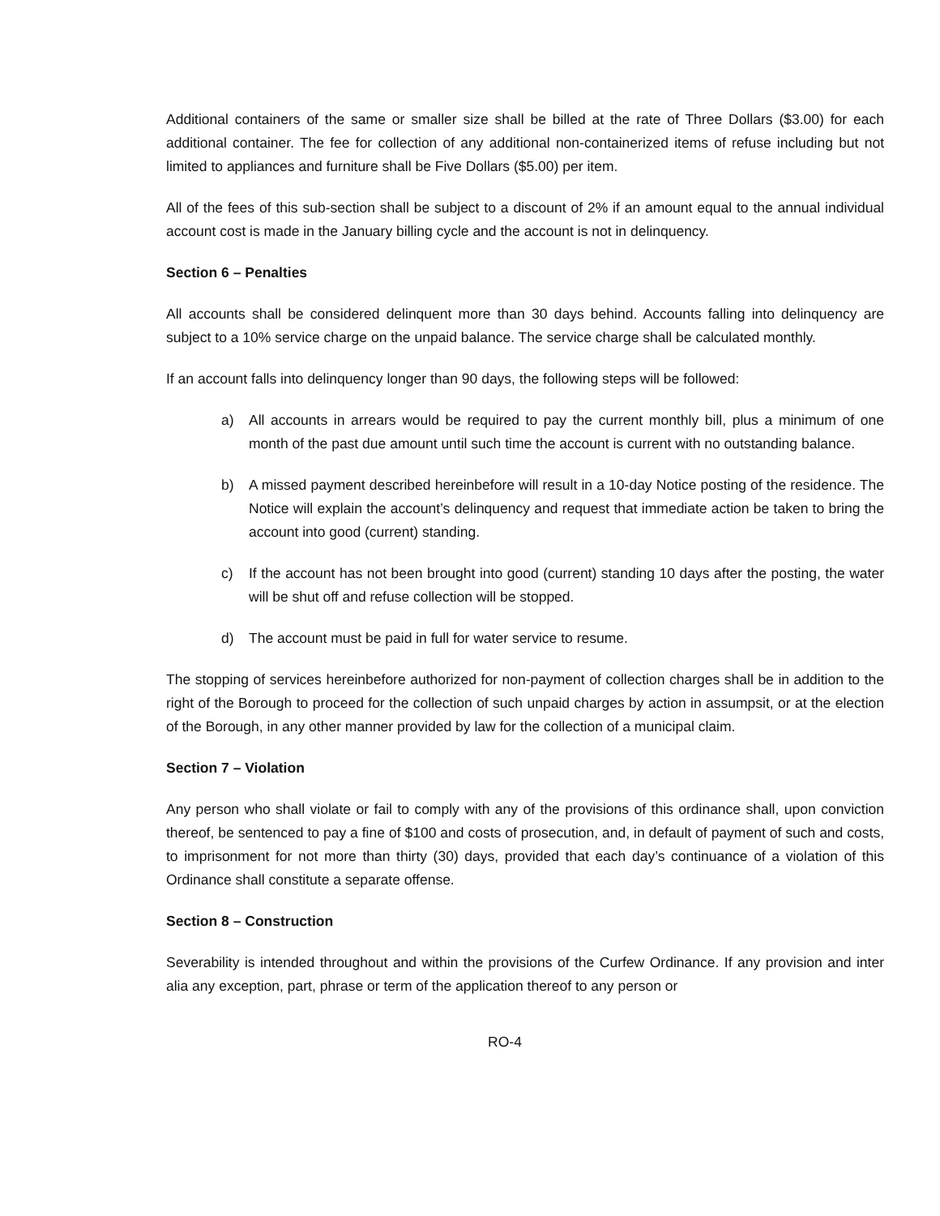Additional containers of the same or smaller size shall be billed at the rate of Three Dollars ($3.00) for each additional container. The fee for collection of any additional non-containerized items of refuse including but not limited to appliances and furniture shall be Five Dollars ($5.00) per item.
All of the fees of this sub-section shall be subject to a discount of 2% if an amount equal to the annual individual account cost is made in the January billing cycle and the account is not in delinquency.
Section 6 – Penalties
All accounts shall be considered delinquent more than 30 days behind. Accounts falling into delinquency are subject to a 10% service charge on the unpaid balance. The service charge shall be calculated monthly.
If an account falls into delinquency longer than 90 days, the following steps will be followed:
a) All accounts in arrears would be required to pay the current monthly bill, plus a minimum of one month of the past due amount until such time the account is current with no outstanding balance.
b) A missed payment described hereinbefore will result in a 10-day Notice posting of the residence. The Notice will explain the account’s delinquency and request that immediate action be taken to bring the account into good (current) standing.
c) If the account has not been brought into good (current) standing 10 days after the posting, the water will be shut off and refuse collection will be stopped.
d) The account must be paid in full for water service to resume.
The stopping of services hereinbefore authorized for non-payment of collection charges shall be in addition to the right of the Borough to proceed for the collection of such unpaid charges by action in assumpsit, or at the election of the Borough, in any other manner provided by law for the collection of a municipal claim.
Section 7 – Violation
Any person who shall violate or fail to comply with any of the provisions of this ordinance shall, upon conviction thereof, be sentenced to pay a fine of $100 and costs of prosecution, and, in default of payment of such and costs, to imprisonment for not more than thirty (30) days, provided that each day’s continuance of a violation of this Ordinance shall constitute a separate offense.
Section 8 – Construction
Severability is intended throughout and within the provisions of the Curfew Ordinance. If any provision and inter alia any exception, part, phrase or term of the application thereof to any person or
RO-4